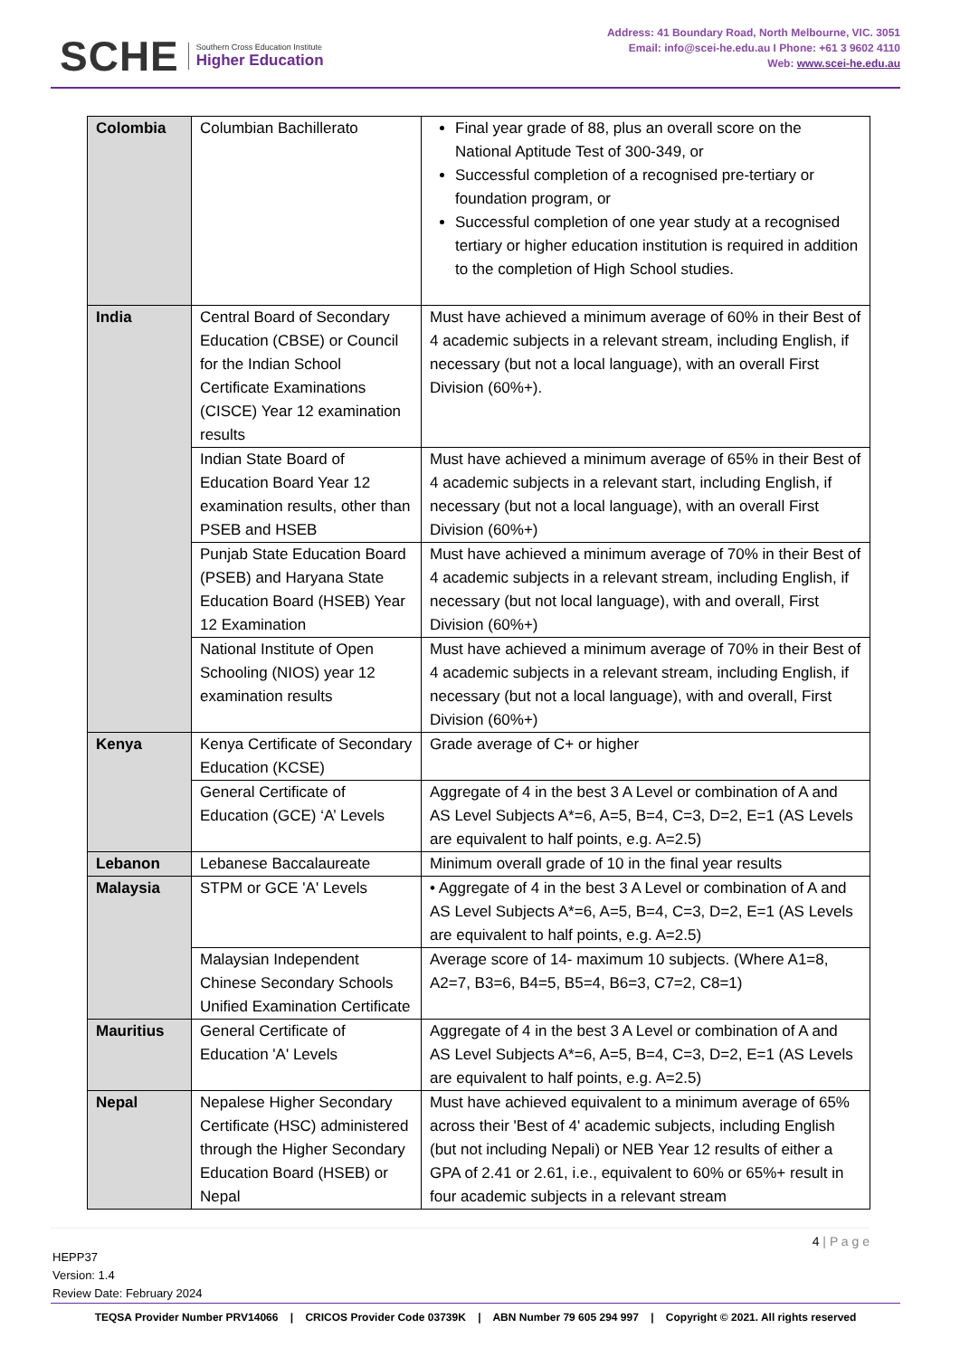SCHE
Southern Cross Education Institute
Higher Education
Address: 41 Boundary Road, North Melbourne, VIC. 3051
Email: info@scei-he.edu.au I Phone: +61 3 9602 4110
Web: www.scei-he.edu.au
| Colombia | Columbian Bachillerato | Final year grade of 88, plus an overall score on the National Aptitude Test of 300-349, or Successful completion of a recognised pre-tertiary or foundation program, or Successful completion of one year study at a recognised tertiary or higher education institution is required in addition to the completion of High School studies. |
| India | Central Board of Secondary Education (CBSE) or Council for the Indian School Certificate Examinations (CISCE) Year 12 examination results | Must have achieved a minimum average of 60% in their Best of 4 academic subjects in a relevant stream, including English, if necessary (but not a local language), with an overall First Division (60%+). |
| | Indian State Board of Education Board Year 12 examination results, other than PSEB and HSEB | Must have achieved a minimum average of 65% in their Best of 4 academic subjects in a relevant start, including English, if necessary (but not a local language), with an overall First Division (60%+) |
| | Punjab State Education Board (PSEB) and Haryana State Education Board (HSEB) Year 12 Examination | Must have achieved a minimum average of 70% in their Best of 4 academic subjects in a relevant stream, including English, if necessary (but not local language), with and overall, First Division (60%+) |
| | National Institute of Open Schooling (NIOS) year 12 examination results | Must have achieved a minimum average of 70% in their Best of 4 academic subjects in a relevant stream, including English, if necessary (but not a local language), with and overall, First Division (60%+) |
| Kenya | Kenya Certificate of Secondary Education (KCSE) | Grade average of C+ or higher |
| | General Certificate of Education (GCE) ‘A’ Levels | Aggregate of 4 in the best 3 A Level or combination of A and AS Level Subjects A*=6, A=5, B=4, C=3, D=2, E=1 (AS Levels are equivalent to half points, e.g. A=2.5) |
| Lebanon | Lebanese Baccalaureate | Minimum overall grade of 10 in the final year results |
| Malaysia | STPM or GCE 'A' Levels | • Aggregate of 4 in the best 3 A Level or combination of A and AS Level Subjects A*=6, A=5, B=4, C=3, D=2, E=1 (AS Levels are equivalent to half points, e.g. A=2.5) |
| | Malaysian Independent Chinese Secondary Schools Unified Examination Certificate | Average score of 14- maximum 10 subjects. (Where A1=8, A2=7, B3=6, B4=5, B5=4, B6=3, C7=2, C8=1) |
| Mauritius | General Certificate of Education 'A' Levels | Aggregate of 4 in the best 3 A Level or combination of A and AS Level Subjects A*=6, A=5, B=4, C=3, D=2, E=1 (AS Levels are equivalent to half points, e.g. A=2.5) |
| Nepal | Nepalese Higher Secondary Certificate (HSC) administered through the Higher Secondary Education Board (HSEB) or Nepal | Must have achieved equivalent to a minimum average of 65% across their 'Best of 4' academic subjects, including English (but not including Nepali) or NEB Year 12 results of either a GPA of 2.41 or 2.61, i.e., equivalent to 60% or 65%+ result in four academic subjects in a relevant stream |
4 | P a g e
HEPP37
Version: 1.4
Review Date: February 2024
TEQSA Provider Number PRV14066 | CRICOS Provider Code 03739K | ABN Number 79 605 294 997 | Copyright © 2021. All rights reserved